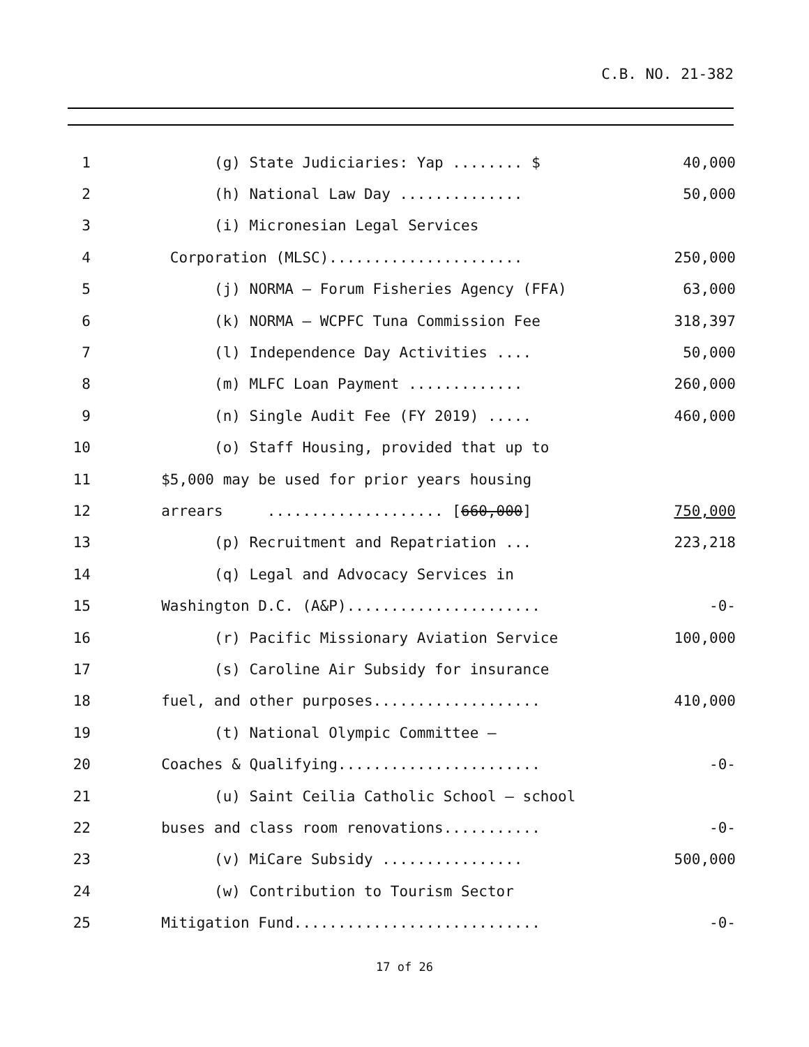C.B. NO. 21-382
1 (g) State Judiciaries: Yap ........ $ 40,000
2 (h) National Law Day .............. 50,000
3 (i) Micronesian Legal Services
4 Corporation (MLSC)...................... 250,000
5 (j) NORMA – Forum Fisheries Agency (FFA) 63,000
6 (k) NORMA – WCPFC Tuna Commission Fee 318,397
7 (l) Independence Day Activities .... 50,000
8 (m) MLFC Loan Payment ............. 260,000
9 (n) Single Audit Fee (FY 2019) ..... 460,000
10 (o) Staff Housing, provided that up to
11 $5,000 may be used for prior years housing
12 arrears .................... [660,000] 750,000
13 (p) Recruitment and Repatriation ... 223,218
14 (q) Legal and Advocacy Services in
15 Washington D.C. (A&P)...................... -0-
16 (r) Pacific Missionary Aviation Service 100,000
17 (s) Caroline Air Subsidy for insurance
18 fuel, and other purposes................... 410,000
19 (t) National Olympic Committee –
20 Coaches & Qualifying....................... -0-
21 (u) Saint Ceilia Catholic School – school
22 buses and class room renovations........... -0-
23 (v) MiCare Subsidy ................ 500,000
24 (w) Contribution to Tourism Sector
25 Mitigation Fund............................ -0-
17 of 26